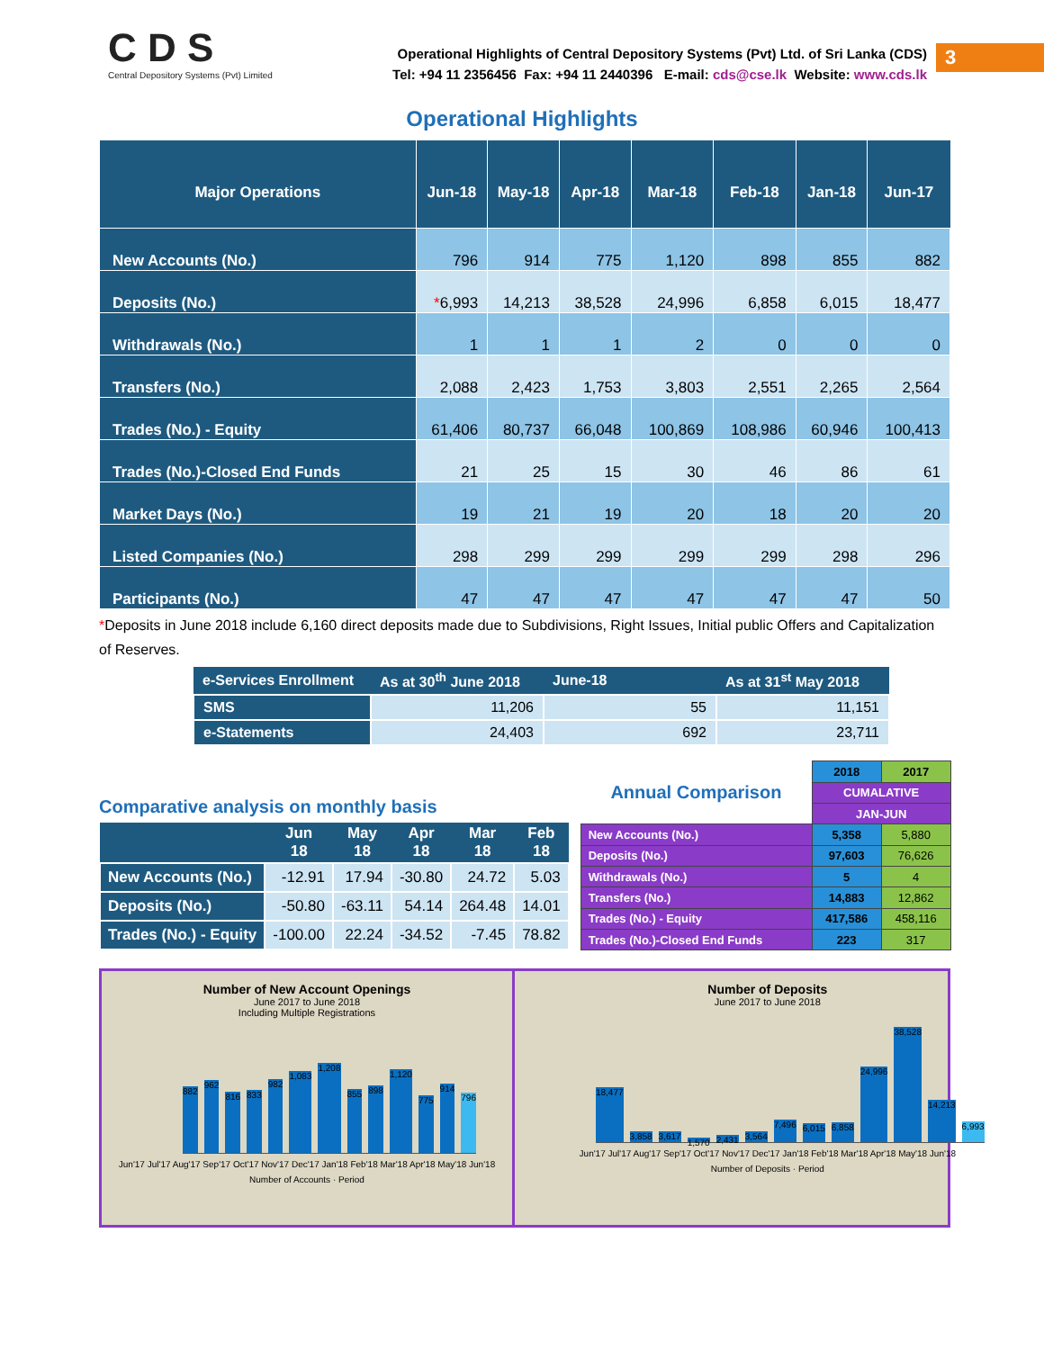C D S
Central Depository Systems (Pvt) Limited
Operational Highlights of Central Depository Systems (Pvt) Ltd. of Sri Lanka (CDS)
Tel: +94 11 2356456 Fax: +94 11 2440396 E-mail: cds@cse.lk Website: www.cds.lk
3
Operational Highlights
| Major Operations | Jun-18 | May-18 | Apr-18 | Mar-18 | Feb-18 | Jan-18 | Jun-17 |
| --- | --- | --- | --- | --- | --- | --- | --- |
| New Accounts (No.) | 796 | 914 | 775 | 1,120 | 898 | 855 | 882 |
| Deposits (No.) | * 6,993 | 14,213 | 38,528 | 24,996 | 6,858 | 6,015 | 18,477 |
| Withdrawals (No.) | 1 | 1 | 1 | 2 | 0 | 0 | 0 |
| Transfers (No.) | 2,088 | 2,423 | 1,753 | 3,803 | 2,551 | 2,265 | 2,564 |
| Trades (No.) - Equity | 61,406 | 80,737 | 66,048 | 100,869 | 108,986 | 60,946 | 100,413 |
| Trades (No.)-Closed End Funds | 21 | 25 | 15 | 30 | 46 | 86 | 61 |
| Market Days (No.) | 19 | 21 | 19 | 20 | 18 | 20 | 20 |
| Listed Companies (No.) | 298 | 299 | 299 | 299 | 299 | 298 | 296 |
| Participants (No.) | 47 | 47 | 47 | 47 | 47 | 47 | 50 |
*Deposits in June 2018 include 6,160 direct deposits made due to Subdivisions, Right Issues, Initial public Offers and Capitalization of Reserves.
| e-Services Enrollment | As at 30<sup>th</sup> June 2018 | June-18 | As at 31<sup>st</sup> May 2018 |
| --- | --- | --- | --- |
| SMS | 11,206 | 55 | 11,151 |
| e-Statements | 24,403 | 692 | 23,711 |
Comparative analysis on monthly basis
| | Jun 18 | May 18 | Apr 18 | Mar 18 | Feb 18 |
| --- | --- | --- | --- | --- | --- |
| New Accounts (No.) | -12.91 | 17.94 | -30.80 | 24.72 | 5.03 |
| Deposits (No.) | -50.80 | -63.11 | 54.14 | 264.48 | 14.01 |
| Trades (No.) - Equity | -100.00 | 22.24 | -34.52 | -7.45 | 78.82 |
| Annual Comparison | 2018 | 2017 |
| | CUMALATIVE | |
| | JAN-JUN | |
| New Accounts (No.) | 5,358 | 5,880 |
| Deposits (No.) | 97,603 | 76,626 |
| Withdrawals (No.) | 5 | 4 |
| Transfers (No.) | 14,883 | 12,862 |
| Trades (No.) - Equity | 417,586 | 458,116 |
| Trades (No.)-Closed End Funds | 223 | 317 |
Number of New Account Openings
June 2017 to June 2018
Including Multiple Registrations
882
962
816
833
982
1,083
1,208
855
898
1,120
775
914
796
Jun'17 Jul'17 Aug'17 Sep'17 Oct'17 Nov'17 Dec'17 Jan'18 Feb'18 Mar'18 Apr'18 May'18 Jun'18
Number of Accounts · Period
Number of Deposits
June 2017 to June 2018
18,477
3,858
3,617
1,570
2,431
3,564
7,496
6,015
6,858
24,996
38,528
14,213
6,993
Jun'17 Jul'17 Aug'17 Sep'17 Oct'17 Nov'17 Dec'17 Jan'18 Feb'18 Mar'18 Apr'18 May'18 Jun'18
Number of Deposits · Period